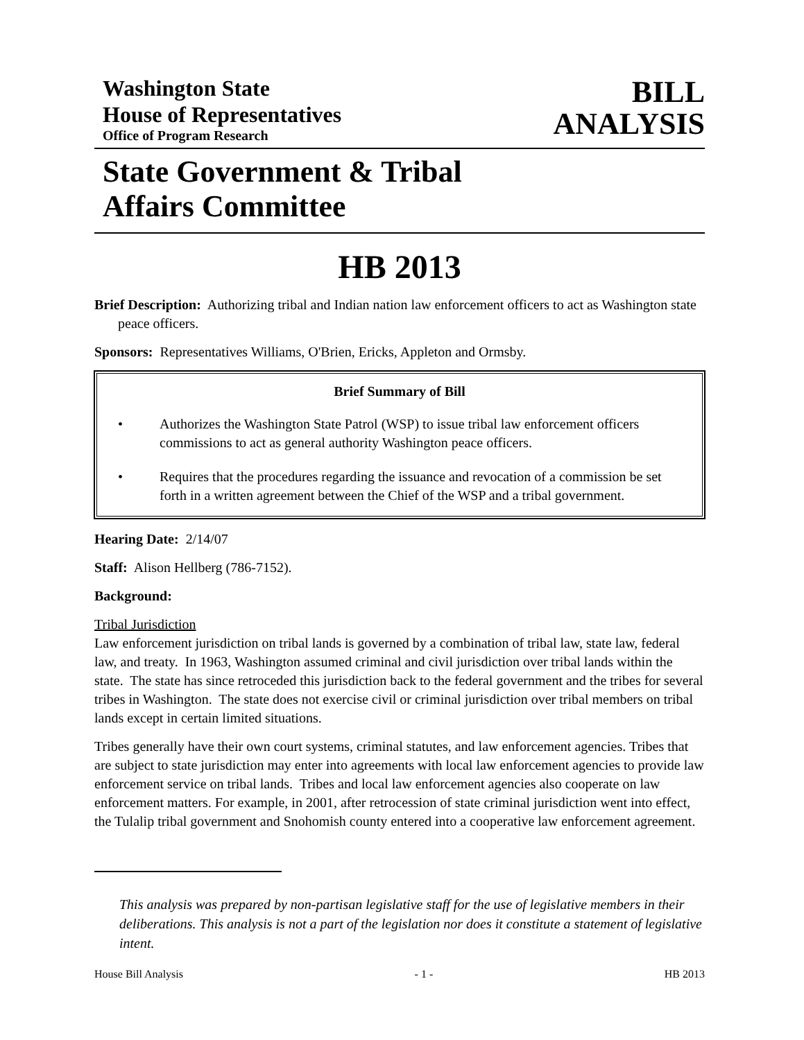Washington State
House of Representatives
Office of Program Research
BILL
ANALYSIS
State Government & Tribal
Affairs Committee
HB 2013
Brief Description: Authorizing tribal and Indian nation law enforcement officers to act as Washington state peace officers.
Sponsors: Representatives Williams, O'Brien, Ericks, Appleton and Ormsby.
Brief Summary of Bill
• Authorizes the Washington State Patrol (WSP) to issue tribal law enforcement officers commissions to act as general authority Washington peace officers.
• Requires that the procedures regarding the issuance and revocation of a commission be set forth in a written agreement between the Chief of the WSP and a tribal government.
Hearing Date: 2/14/07
Staff: Alison Hellberg (786-7152).
Background:
Tribal Jurisdiction
Law enforcement jurisdiction on tribal lands is governed by a combination of tribal law, state law, federal law, and treaty. In 1963, Washington assumed criminal and civil jurisdiction over tribal lands within the state. The state has since retroceded this jurisdiction back to the federal government and the tribes for several tribes in Washington. The state does not exercise civil or criminal jurisdiction over tribal members on tribal lands except in certain limited situations.
Tribes generally have their own court systems, criminal statutes, and law enforcement agencies. Tribes that are subject to state jurisdiction may enter into agreements with local law enforcement agencies to provide law enforcement service on tribal lands. Tribes and local law enforcement agencies also cooperate on law enforcement matters. For example, in 2001, after retrocession of state criminal jurisdiction went into effect, the Tulalip tribal government and Snohomish county entered into a cooperative law enforcement agreement.
This analysis was prepared by non-partisan legislative staff for the use of legislative members in their deliberations. This analysis is not a part of the legislation nor does it constitute a statement of legislative intent.
House Bill Analysis - 1 - HB 2013